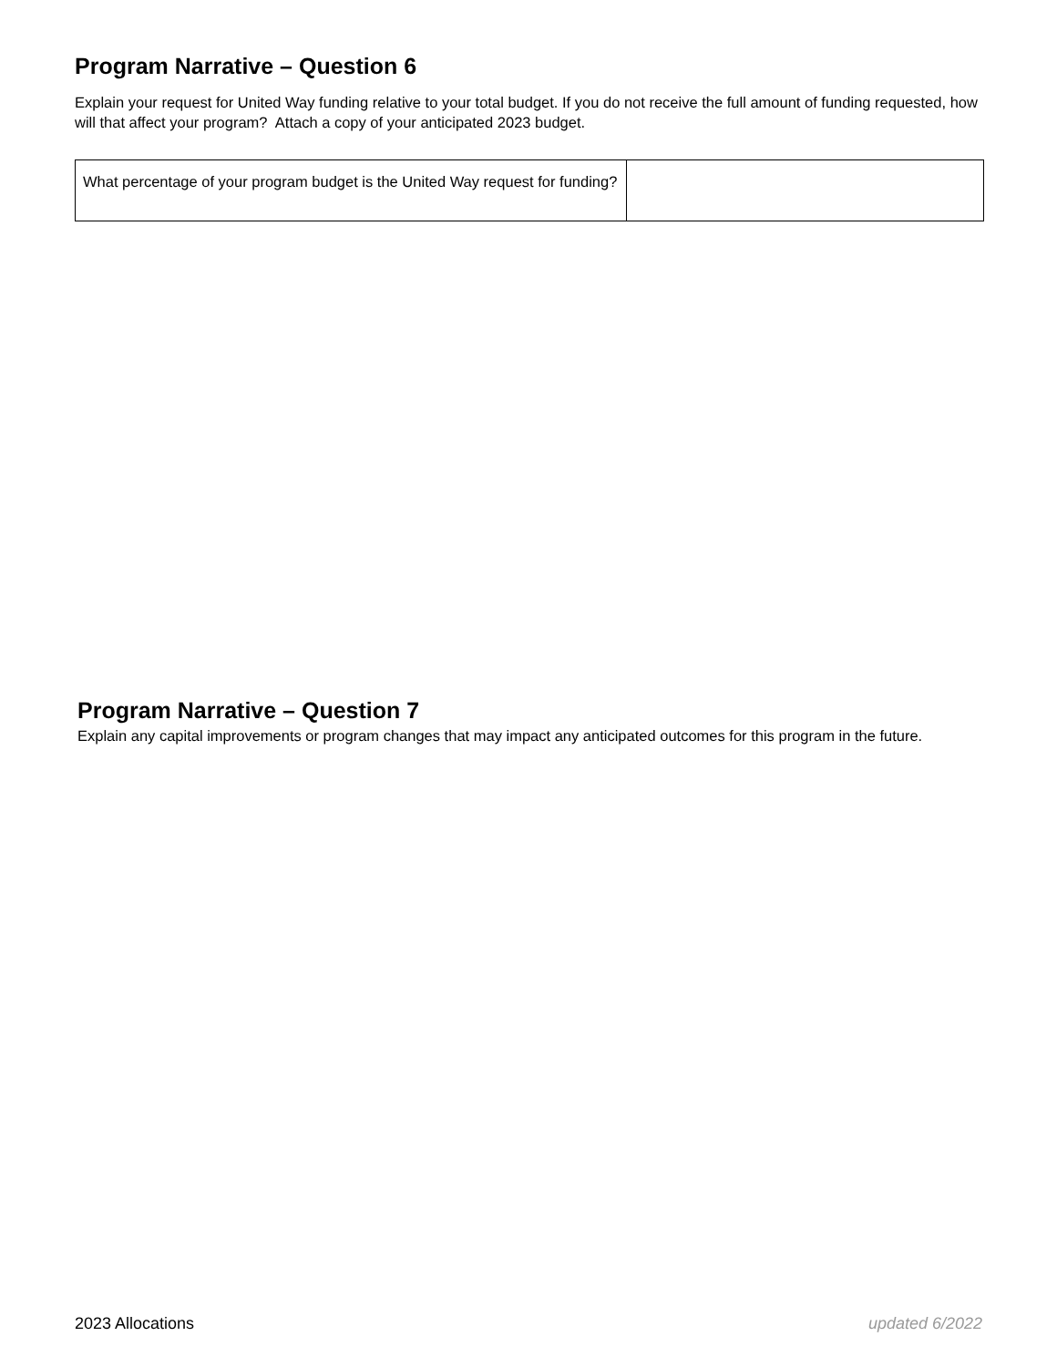Program Narrative – Question 6
Explain your request for United Way funding relative to your total budget. If you do not receive the full amount of funding requested, how will that affect your program? Attach a copy of your anticipated 2023 budget.
| What percentage of your program budget is the United Way request for funding? | |
Program Narrative – Question 7
Explain any capital improvements or program changes that may impact any anticipated outcomes for this program in the future.
2023 Allocations updated 6/2022